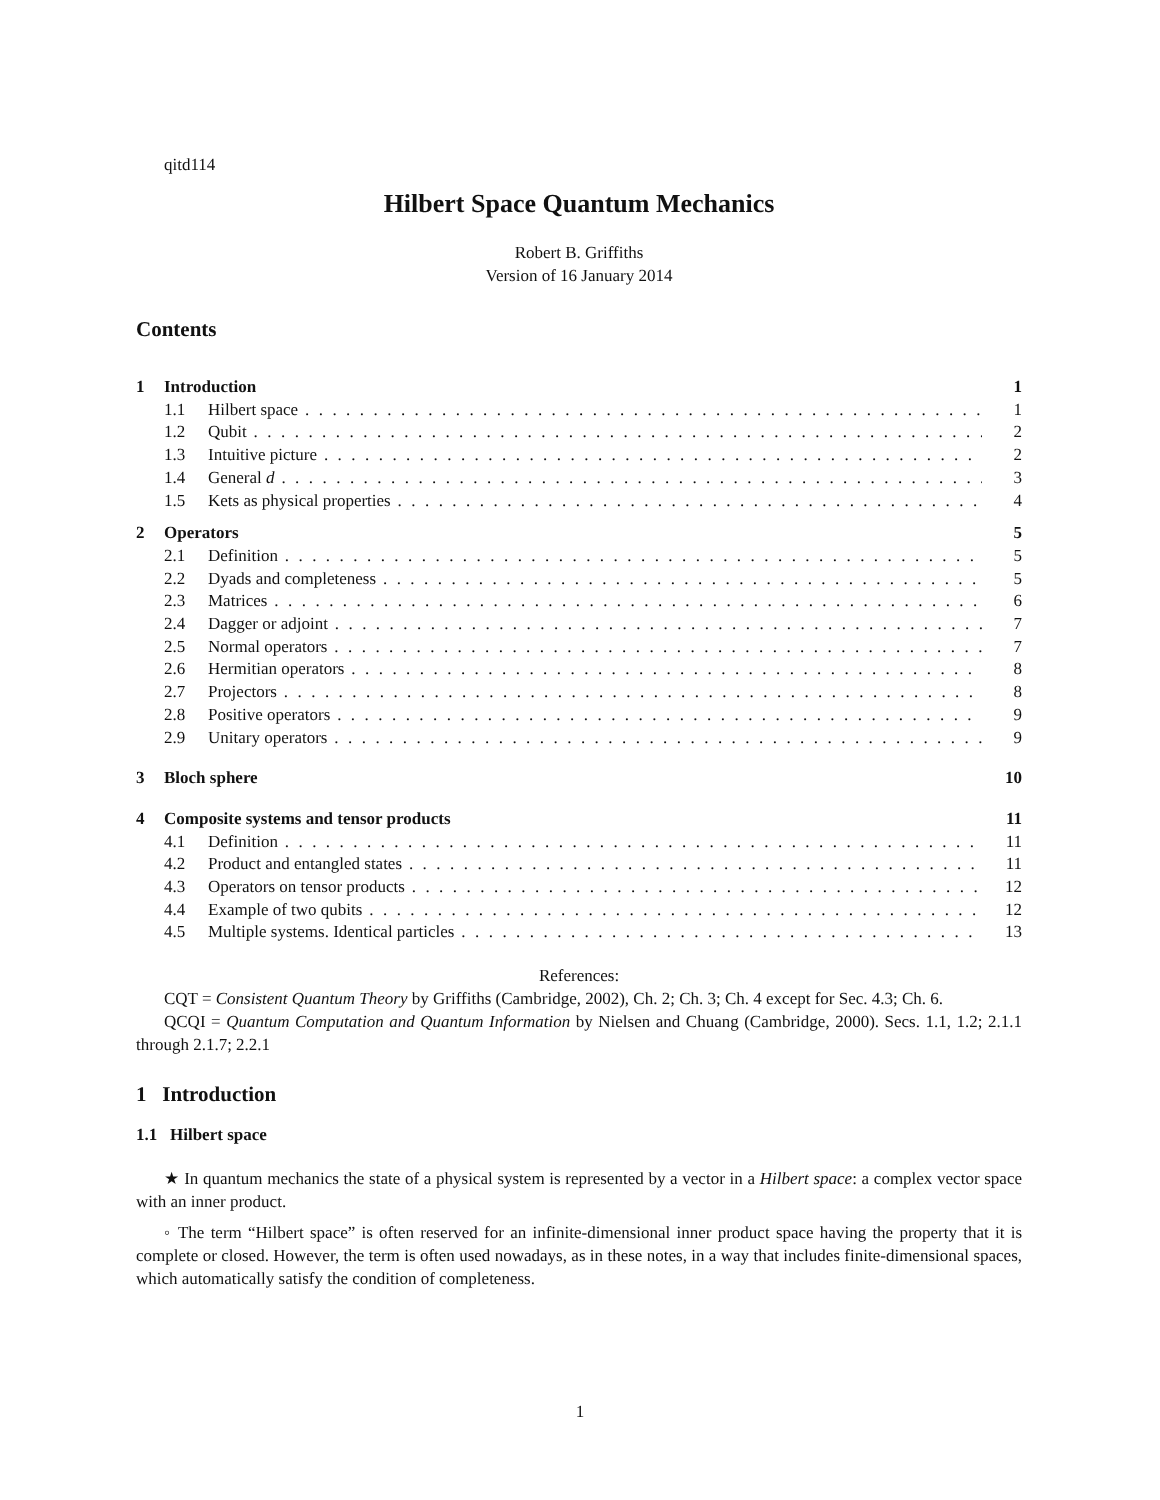qitd114
Hilbert Space Quantum Mechanics
Robert B. Griffiths
Version of 16 January 2014
Contents
1 Introduction 1
1.1 Hilbert space 1
1.2 Qubit 2
1.3 Intuitive picture 2
1.4 General d 3
1.5 Kets as physical properties 4
2 Operators 5
2.1 Definition 5
2.2 Dyads and completeness 5
2.3 Matrices 6
2.4 Dagger or adjoint 7
2.5 Normal operators 7
2.6 Hermitian operators 8
2.7 Projectors 8
2.8 Positive operators 9
2.9 Unitary operators 9
3 Bloch sphere 10
4 Composite systems and tensor products 11
4.1 Definition 11
4.2 Product and entangled states 11
4.3 Operators on tensor products 12
4.4 Example of two qubits 12
4.5 Multiple systems. Identical particles 13
References:
CQT = Consistent Quantum Theory by Griffiths (Cambridge, 2002), Ch. 2; Ch. 3; Ch. 4 except for Sec. 4.3; Ch. 6.
QCQI = Quantum Computation and Quantum Information by Nielsen and Chuang (Cambridge, 2000). Secs. 1.1, 1.2; 2.1.1 through 2.1.7; 2.2.1
1 Introduction
1.1 Hilbert space
★ In quantum mechanics the state of a physical system is represented by a vector in a Hilbert space: a complex vector space with an inner product.
◦ The term “Hilbert space” is often reserved for an infinite-dimensional inner product space having the property that it is complete or closed. However, the term is often used nowadays, as in these notes, in a way that includes finite-dimensional spaces, which automatically satisfy the condition of completeness.
1